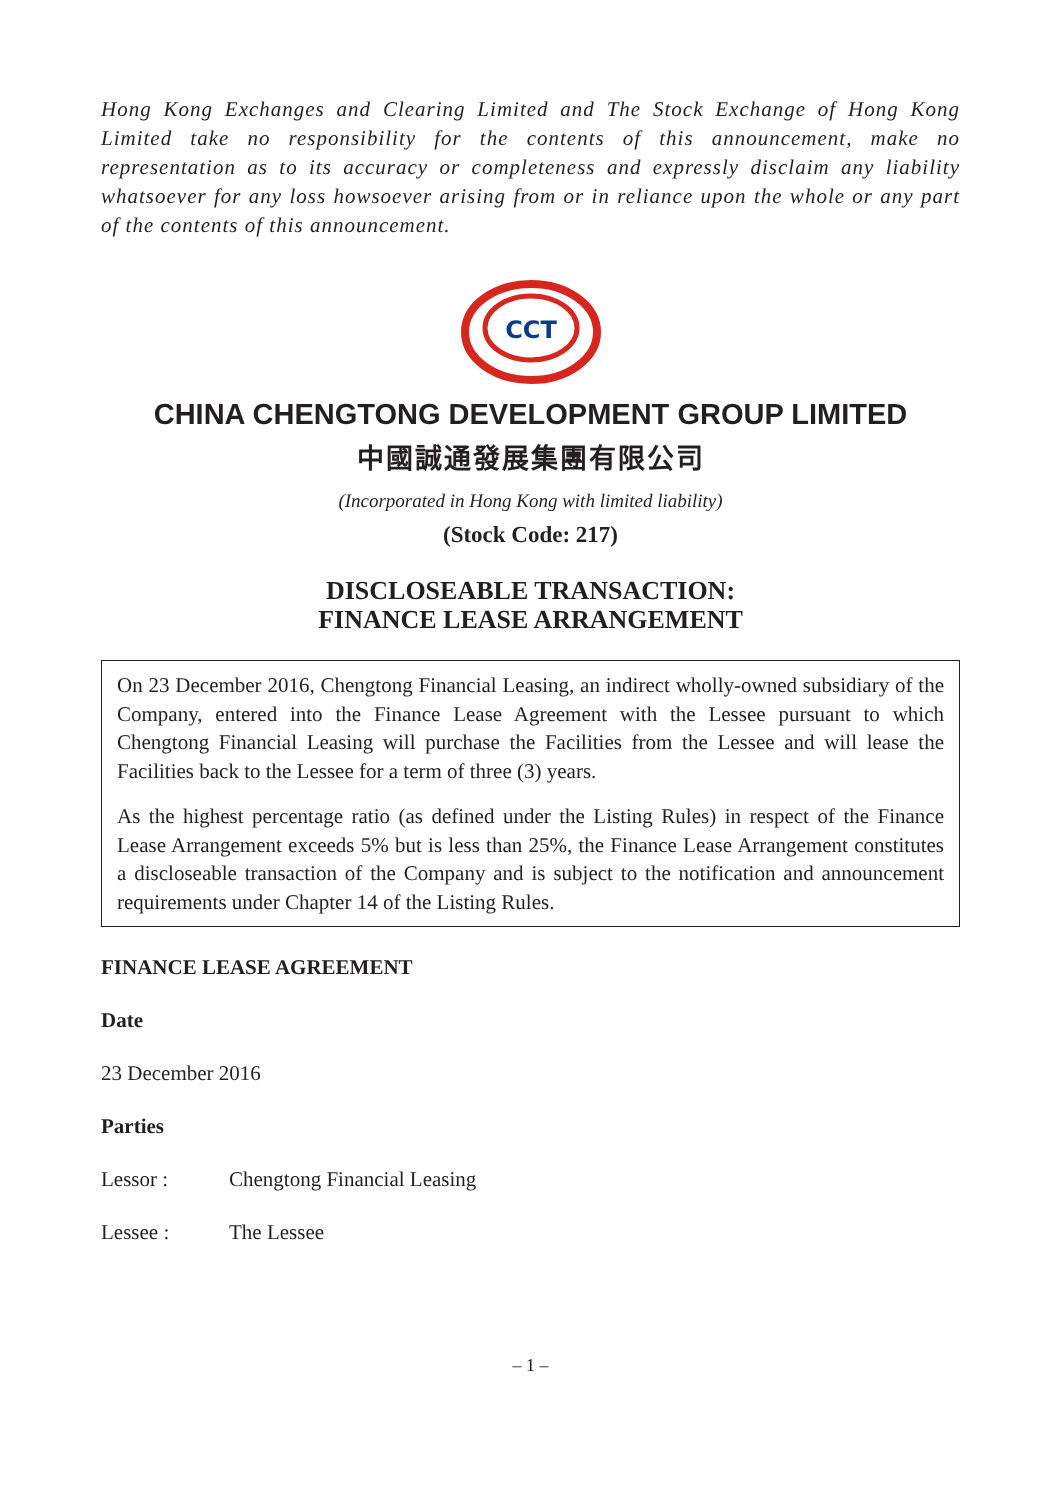Hong Kong Exchanges and Clearing Limited and The Stock Exchange of Hong Kong Limited take no responsibility for the contents of this announcement, make no representation as to its accuracy or completeness and expressly disclaim any liability whatsoever for any loss howsoever arising from or in reliance upon the whole or any part of the contents of this announcement.
CCT
CHINA CHENGTONG DEVELOPMENT GROUP LIMITED
中國誠通發展集團有限公司
(Incorporated in Hong Kong with limited liability)
(Stock Code: 217)
DISCLOSEABLE TRANSACTION:
FINANCE LEASE ARRANGEMENT
On 23 December 2016, Chengtong Financial Leasing, an indirect wholly-owned subsidiary of the Company, entered into the Finance Lease Agreement with the Lessee pursuant to which Chengtong Financial Leasing will purchase the Facilities from the Lessee and will lease the Facilities back to the Lessee for a term of three (3) years.
As the highest percentage ratio (as defined under the Listing Rules) in respect of the Finance Lease Arrangement exceeds 5% but is less than 25%, the Finance Lease Arrangement constitutes a discloseable transaction of the Company and is subject to the notification and announcement requirements under Chapter 14 of the Listing Rules.
FINANCE LEASE AGREEMENT
Date
23 December 2016
Parties
Lessor : Chengtong Financial Leasing
Lessee : The Lessee
– 1 –